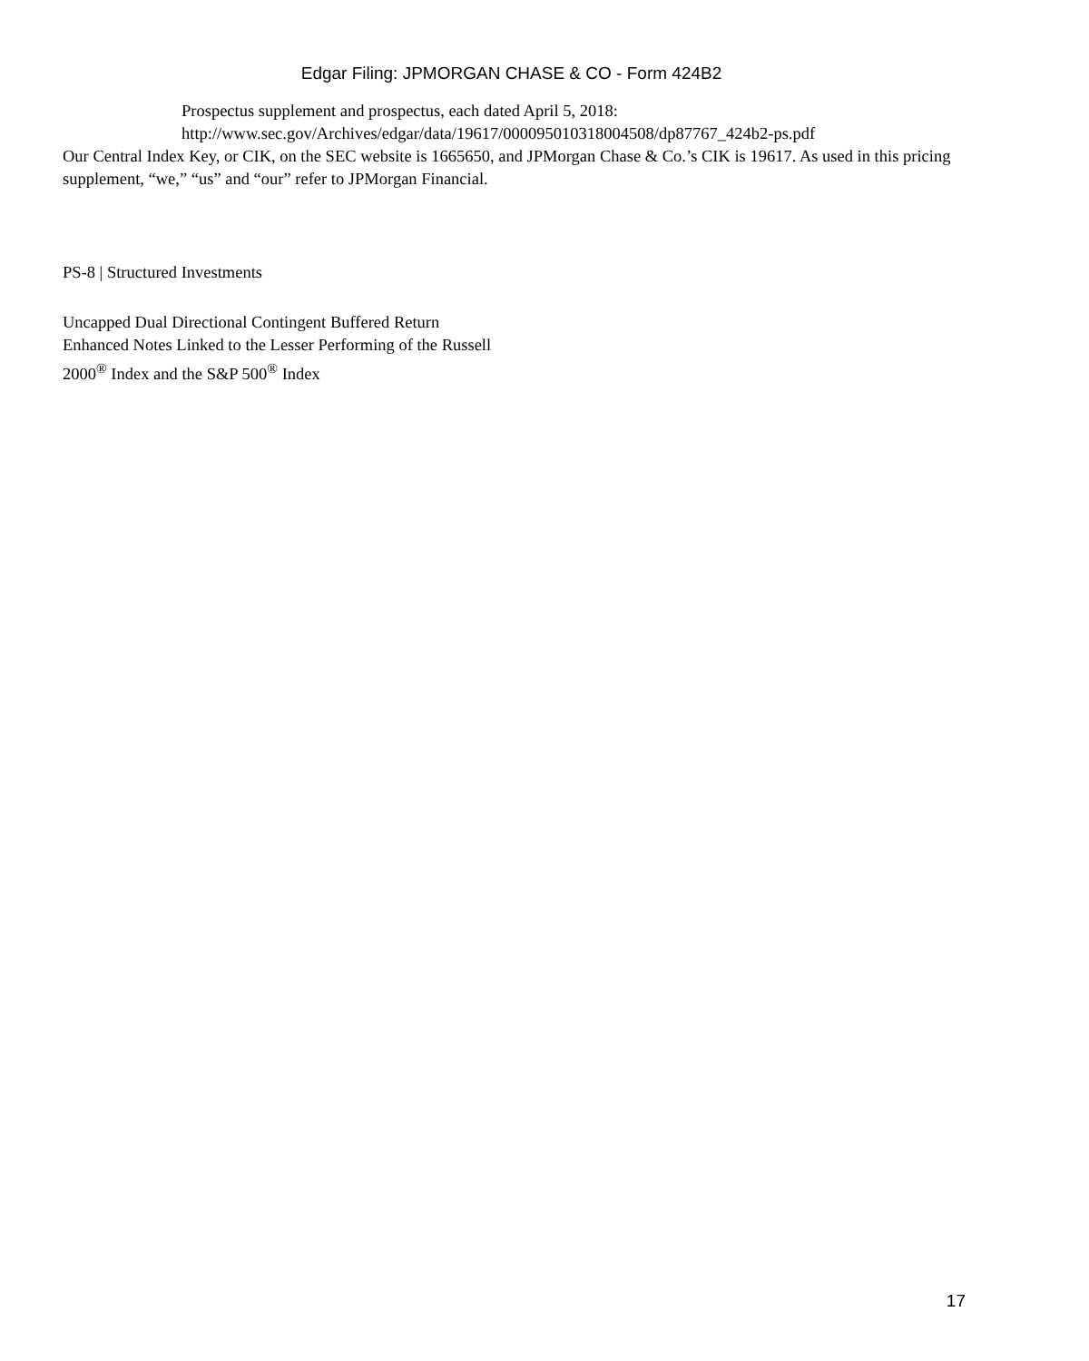Edgar Filing: JPMORGAN CHASE & CO - Form 424B2
Prospectus supplement and prospectus, each dated April 5, 2018:
http://www.sec.gov/Archives/edgar/data/19617/000095010318004508/dp87767_424b2-ps.pdf
Our Central Index Key, or CIK, on the SEC website is 1665650, and JPMorgan Chase & Co.’s CIK is 19617. As used in this pricing supplement, “we,” “us” and “our” refer to JPMorgan Financial.
PS-8 | Structured Investments
Uncapped Dual Directional Contingent Buffered Return
Enhanced Notes Linked to the Lesser Performing of the Russell
2000<sup>®</sup> Index and the S&P 500<sup>®</sup> Index
17